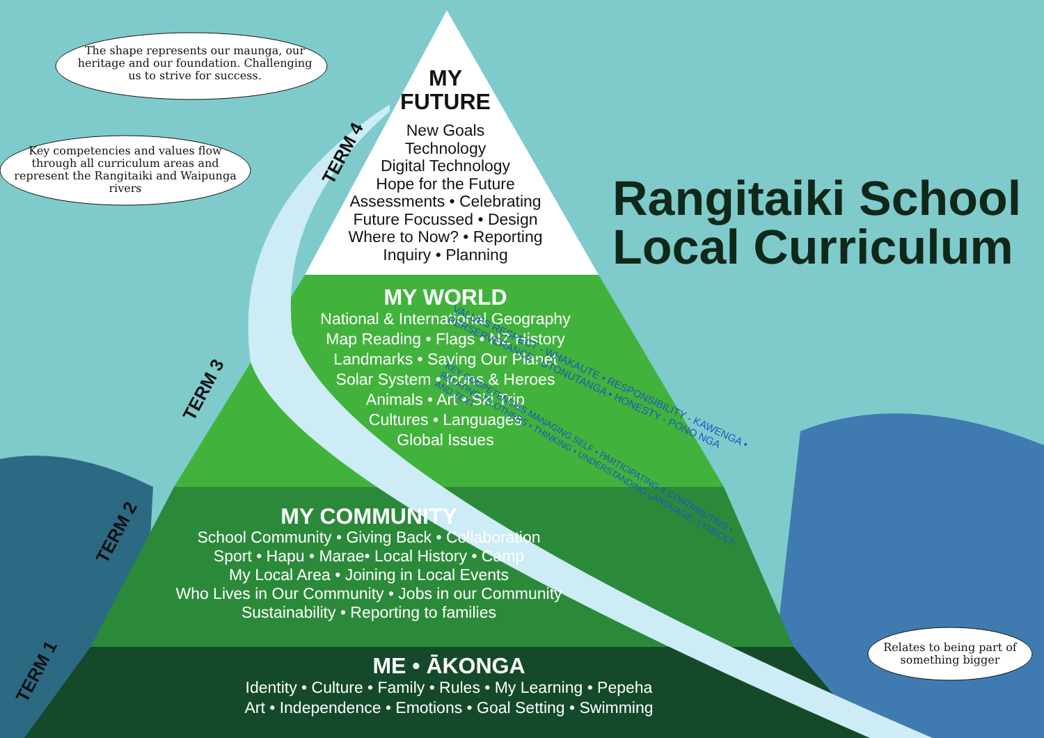The shape represents our maunga, our heritage and our foundation. Challenging us to strive for success.
Key competencies and values flow through all curriculum areas and represent the Rangitaiki and Waipunga rivers
Relates to being part of something bigger
MY FUTURE
New Goals
Technology
Digital Technology
Hope for the Future
Assessments • Celebrating
Future Focussed • Design
Where to Now? • Reporting
Inquiry • Planning
MY WORLD
National & International Geography
Map Reading • Flags • NZ History
Landmarks • Saving Our Planet
Solar System • Icons & Heroes
Animals • Art • Ski Trip
Cultures • Languages
Global Issues
MY COMMUNITY
School Community • Giving Back • Collaboration
Sport • Hapu • Marae• Local History • Camp
My Local Area • Joining in Local Events
Who Lives in Our Community • Jobs in our Community
Sustainability • Reporting to families
ME • ĀKONGA
Identity • Culture • Family • Rules • My Learning • Pepeha
Art • Independence • Emotions • Goal Setting • Swimming
Rangitaiki School
Local Curriculum
TERM 4
TERM 3
TERM 2
TERM 1
KEY COMPETENCIES MANAGING SELF • PARTICIPATING & CONTRIBUTING • RELATING TO OTHERS • THINKING • UNDERSTANDING LANGUAGE, SYMBOLS AND TEXT
VALUES RESPECT - WHAKAUTE • RESPONSIBILITY - KAWENGA • PERSERVERANCE - UTONUTANGA • HONESTY - PONO NGA